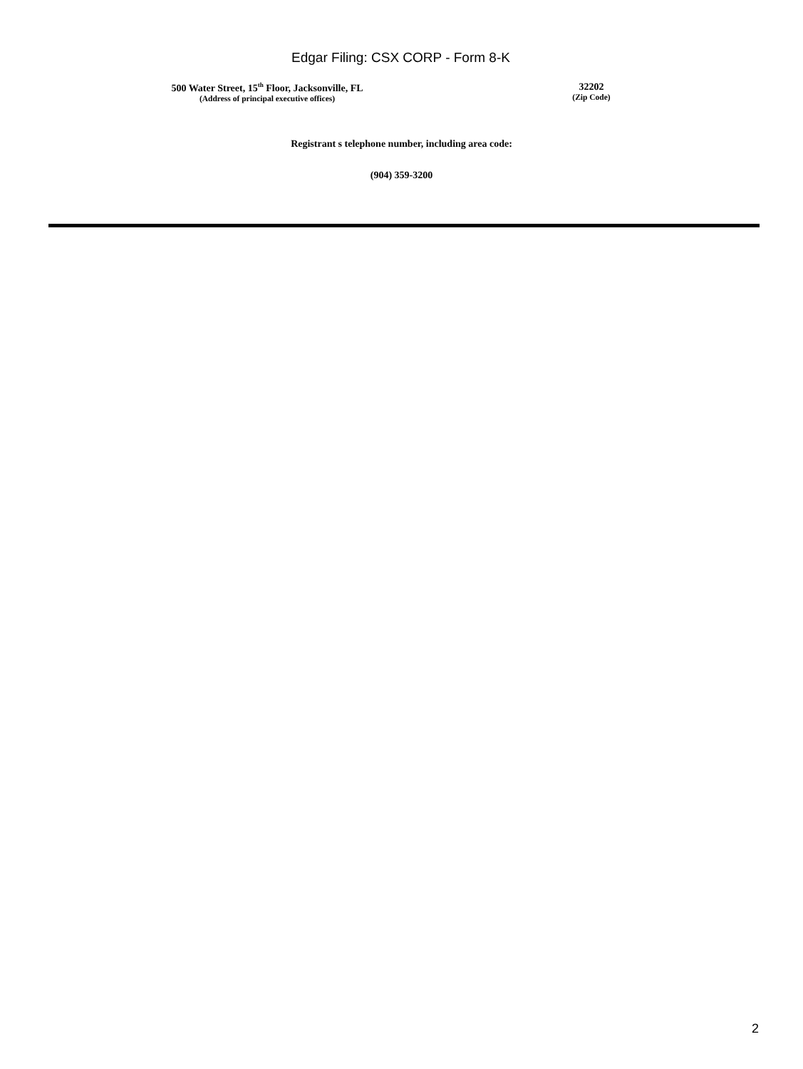Edgar Filing: CSX CORP - Form 8-K
500 Water Street, 15<sup>th</sup> Floor, Jacksonville, FL
(Address of principal executive offices)
32202
(Zip Code)
Registrant s telephone number, including area code:
(904) 359-3200
2